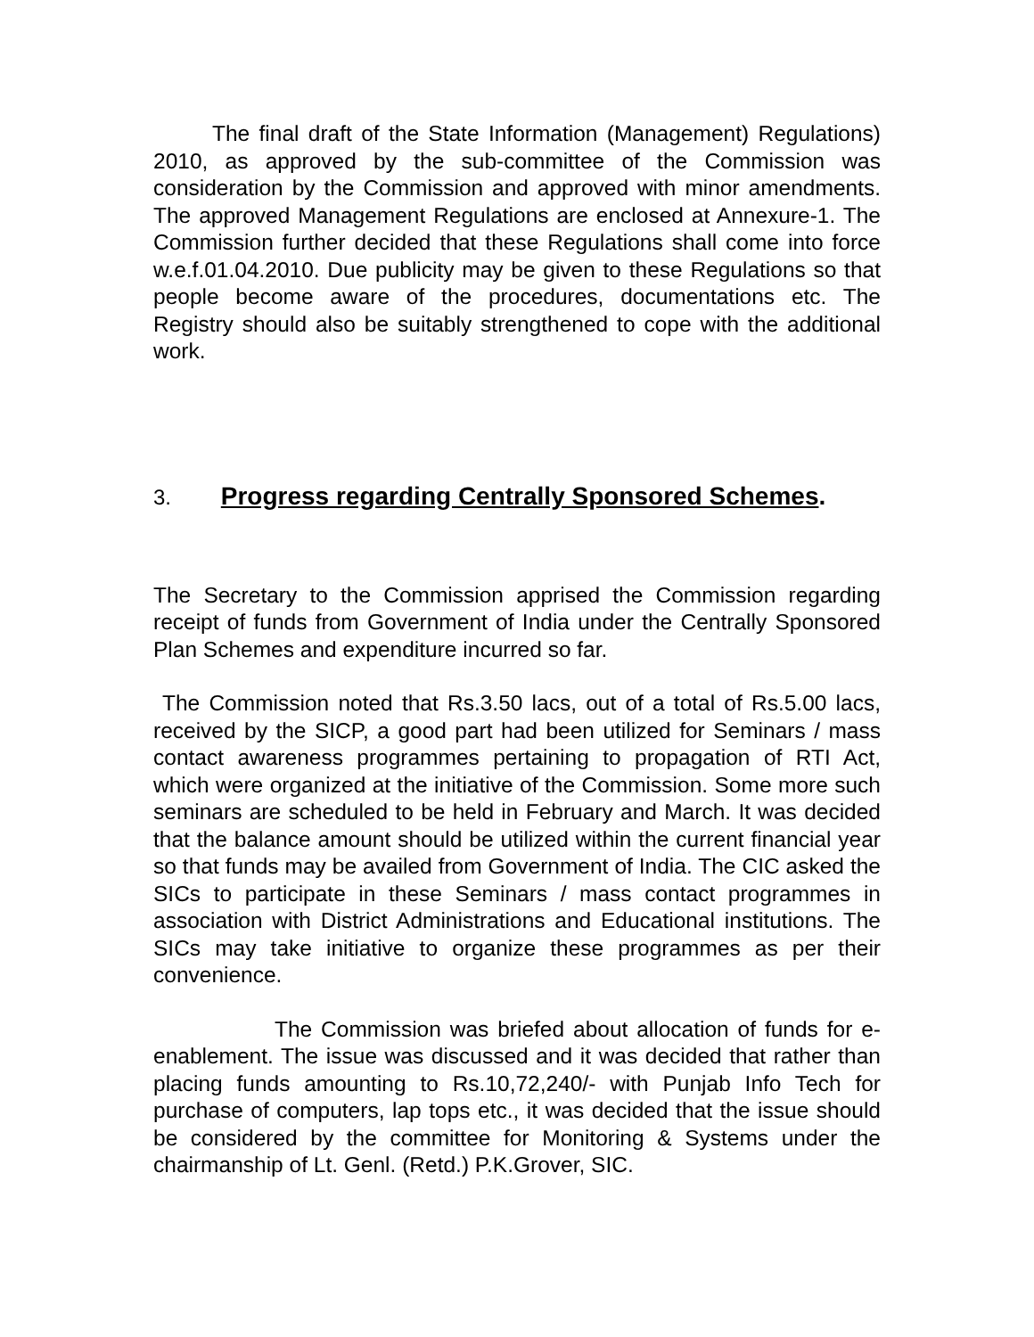The final draft of the State Information (Management) Regulations) 2010, as approved by the sub-committee of the Commission was consideration by the Commission and approved with minor amendments. The approved Management Regulations are enclosed at Annexure-1. The Commission further decided that these Regulations shall come into force w.e.f.01.04.2010. Due publicity may be given to these Regulations so that people become aware of the procedures, documentations etc. The Registry should also be suitably strengthened to cope with the additional work.
3. Progress regarding Centrally Sponsored Schemes.
The Secretary to the Commission apprised the Commission regarding receipt of funds from Government of India under the Centrally Sponsored Plan Schemes and expenditure incurred so far.
The Commission noted that Rs.3.50 lacs, out of a total of Rs.5.00 lacs, received by the SICP, a good part had been utilized for Seminars / mass contact awareness programmes pertaining to propagation of RTI Act, which were organized at the initiative of the Commission. Some more such seminars are scheduled to be held in February and March. It was decided that the balance amount should be utilized within the current financial year so that funds may be availed from Government of India. The CIC asked the SICs to participate in these Seminars / mass contact programmes in association with District Administrations and Educational institutions. The SICs may take initiative to organize these programmes as per their convenience.
The Commission was briefed about allocation of funds for e-enablement. The issue was discussed and it was decided that rather than placing funds amounting to Rs.10,72,240/- with Punjab Info Tech for purchase of computers, lap tops etc., it was decided that the issue should be considered by the committee for Monitoring & Systems under the chairmanship of Lt. Genl. (Retd.) P.K.Grover, SIC.